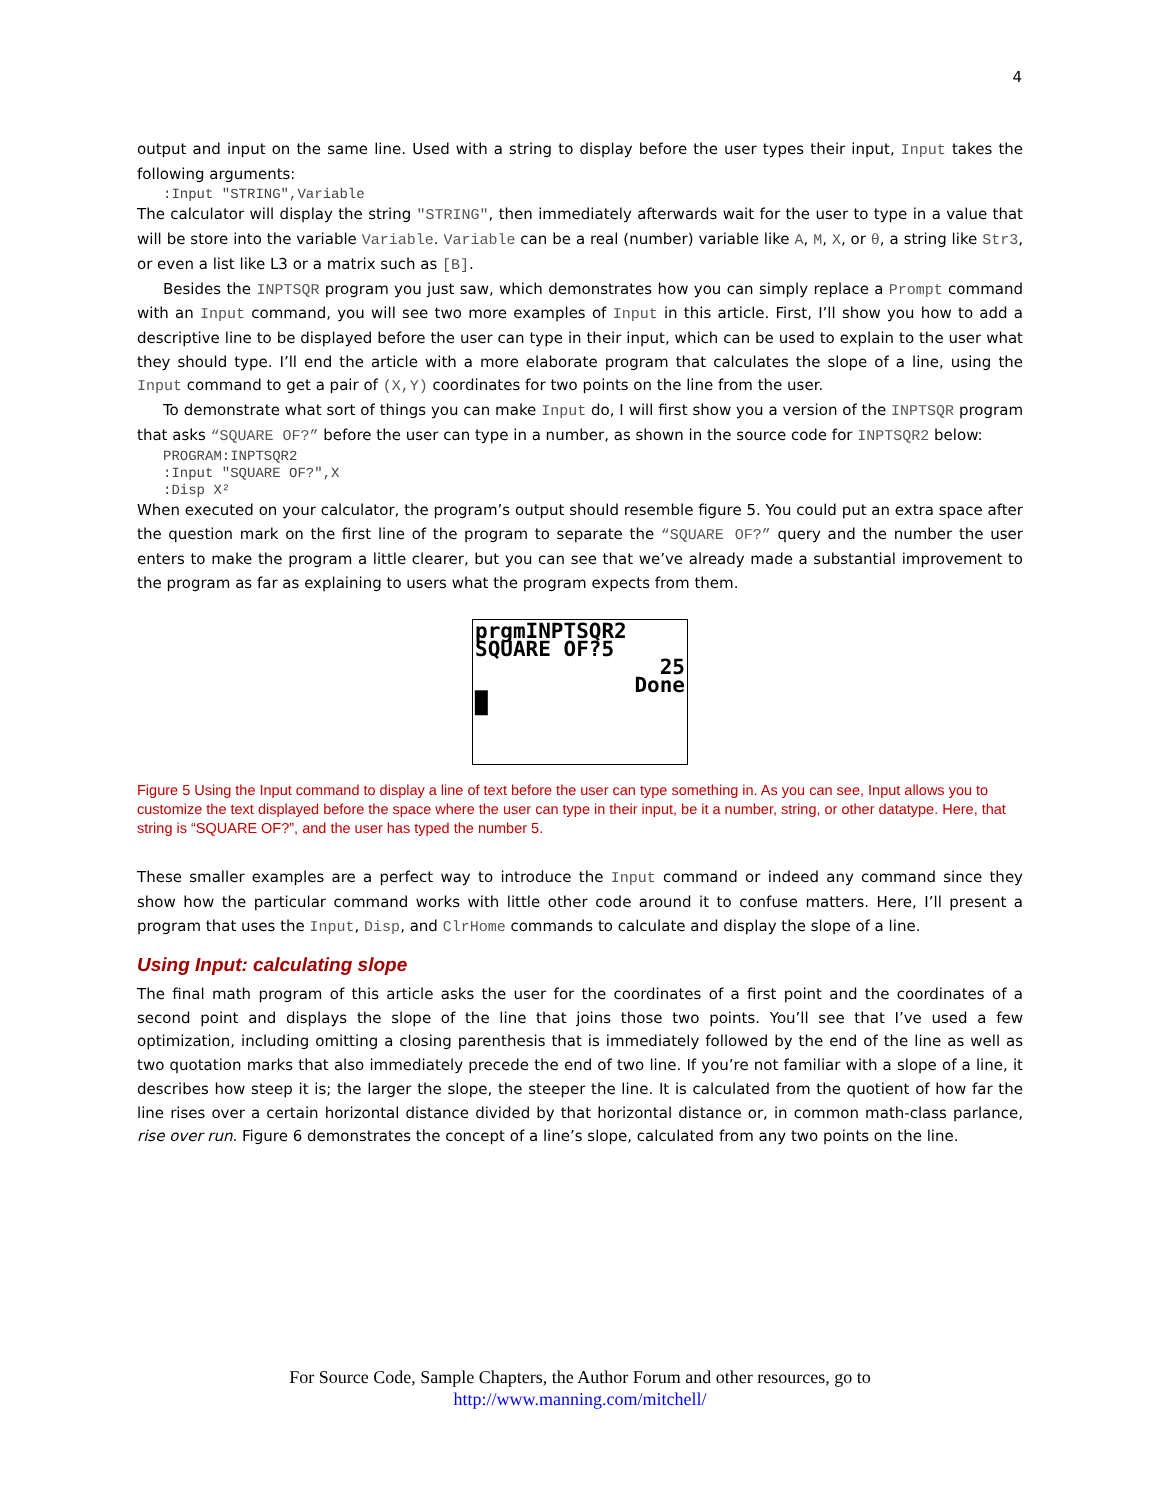4
output and input on the same line. Used with a string to display before the user types their input, Input takes the following arguments:
:Input "STRING",Variable
The calculator will display the string "STRING", then immediately afterwards wait for the user to type in a value that will be store into the variable Variable. Variable can be a real (number) variable like A, M, X, or θ, a string like Str3, or even a list like L3 or a matrix such as [B].
Besides the INPTSQR program you just saw, which demonstrates how you can simply replace a Prompt command with an Input command, you will see two more examples of Input in this article. First, I’ll show you how to add a descriptive line to be displayed before the user can type in their input, which can be used to explain to the user what they should type. I’ll end the article with a more elaborate program that calculates the slope of a line, using the Input command to get a pair of (X,Y) coordinates for two points on the line from the user.
To demonstrate what sort of things you can make Input do, I will first show you a version of the INPTSQR program that asks “SQUARE OF?” before the user can type in a number, as shown in the source code for INPTSQR2 below:
PROGRAM:INPTSQR2
:Input "SQUARE OF?",X
:Disp X²
When executed on your calculator, the program’s output should resemble figure 5. You could put an extra space after the question mark on the first line of the program to separate the “SQUARE OF?” query and the number the user enters to make the program a little clearer, but you can see that we’ve already made a substantial improvement to the program as far as explaining to users what the program expects from them.
prgmINPTSQR2
SQUARE OF?5
25
Done
█
Figure 5 Using the Input command to display a line of text before the user can type something in. As you can see, Input allows you to customize the text displayed before the space where the user can type in their input, be it a number, string, or other datatype. Here, that string is “SQUARE OF?”, and the user has typed the number 5.
These smaller examples are a perfect way to introduce the Input command or indeed any command since they show how the particular command works with little other code around it to confuse matters. Here, I’ll present a program that uses the Input, Disp, and ClrHome commands to calculate and display the slope of a line.
Using Input: calculating slope
The final math program of this article asks the user for the coordinates of a first point and the coordinates of a second point and displays the slope of the line that joins those two points. You’ll see that I’ve used a few optimization, including omitting a closing parenthesis that is immediately followed by the end of the line as well as two quotation marks that also immediately precede the end of two line. If you’re not familiar with a slope of a line, it describes how steep it is; the larger the slope, the steeper the line. It is calculated from the quotient of how far the line rises over a certain horizontal distance divided by that horizontal distance or, in common math-class parlance, rise over run. Figure 6 demonstrates the concept of a line’s slope, calculated from any two points on the line.
For Source Code, Sample Chapters, the Author Forum and other resources, go to
http://www.manning.com/mitchell/